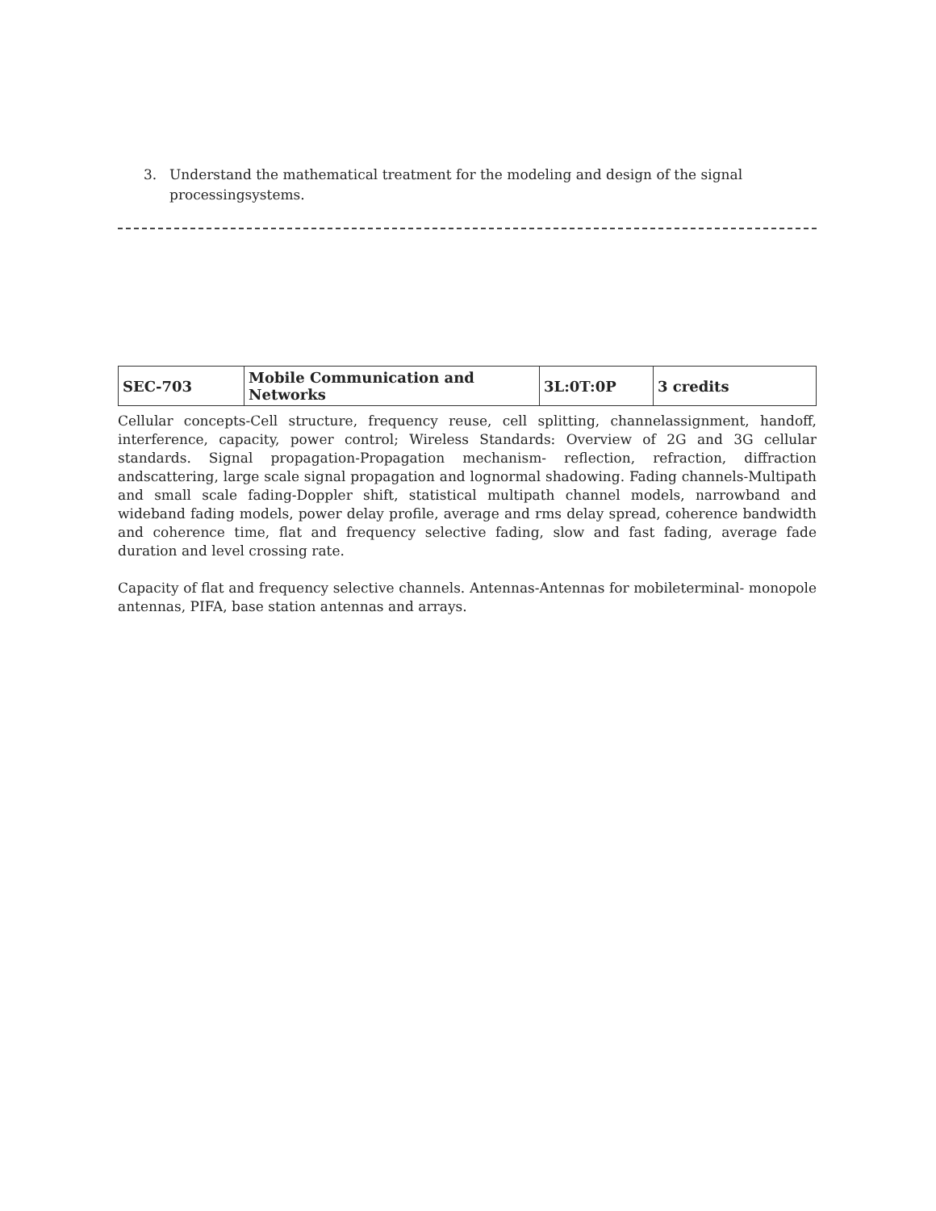3. Understand the mathematical treatment for the modeling and design of the signal processingsystems.
| SEC-703 | Mobile Communication and Networks | 3L:0T:0P | 3 credits |
Cellular concepts-Cell structure, frequency reuse, cell splitting, channelassignment, handoff, interference, capacity, power control; Wireless Standards: Overview of 2G and 3G cellular standards. Signal propagation-Propagation mechanism- reflection, refraction, diffraction andscattering, large scale signal propagation and lognormal shadowing. Fading channels-Multipath and small scale fading-Doppler shift, statistical multipath channel models, narrowband and wideband fading models, power delay profile, average and rms delay spread, coherence bandwidth and coherence time, flat and frequency selective fading, slow and fast fading, average fade duration and level crossing rate.
Capacity of flat and frequency selective channels. Antennas-Antennas for mobileterminal- monopole antennas, PIFA, base station antennas and arrays.